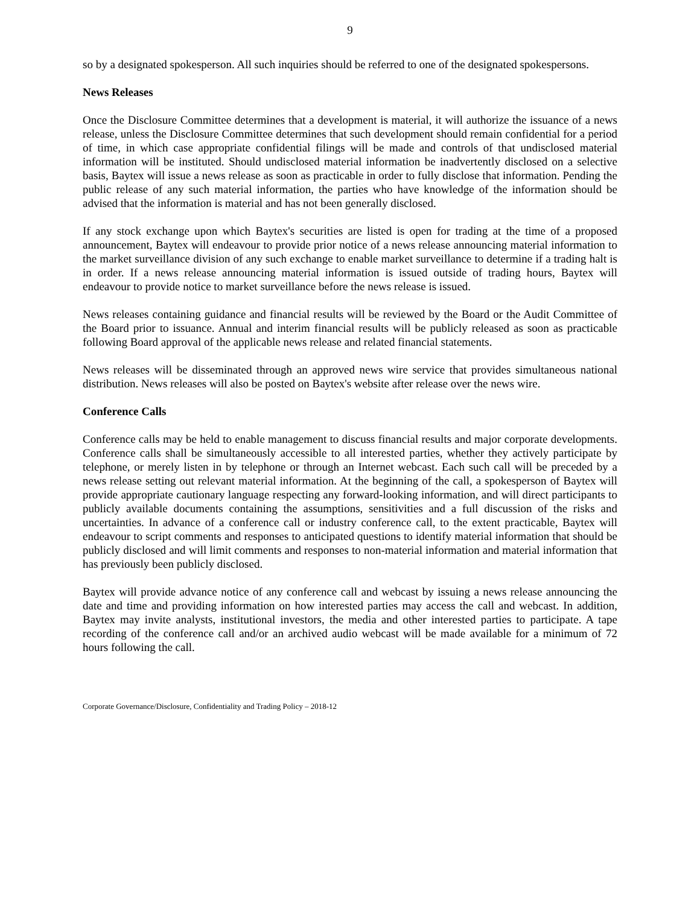9
so by a designated spokesperson. All such inquiries should be referred to one of the designated spokespersons.
News Releases
Once the Disclosure Committee determines that a development is material, it will authorize the issuance of a news release, unless the Disclosure Committee determines that such development should remain confidential for a period of time, in which case appropriate confidential filings will be made and controls of that undisclosed material information will be instituted. Should undisclosed material information be inadvertently disclosed on a selective basis, Baytex will issue a news release as soon as practicable in order to fully disclose that information. Pending the public release of any such material information, the parties who have knowledge of the information should be advised that the information is material and has not been generally disclosed.
If any stock exchange upon which Baytex's securities are listed is open for trading at the time of a proposed announcement, Baytex will endeavour to provide prior notice of a news release announcing material information to the market surveillance division of any such exchange to enable market surveillance to determine if a trading halt is in order. If a news release announcing material information is issued outside of trading hours, Baytex will endeavour to provide notice to market surveillance before the news release is issued.
News releases containing guidance and financial results will be reviewed by the Board or the Audit Committee of the Board prior to issuance. Annual and interim financial results will be publicly released as soon as practicable following Board approval of the applicable news release and related financial statements.
News releases will be disseminated through an approved news wire service that provides simultaneous national distribution. News releases will also be posted on Baytex's website after release over the news wire.
Conference Calls
Conference calls may be held to enable management to discuss financial results and major corporate developments. Conference calls shall be simultaneously accessible to all interested parties, whether they actively participate by telephone, or merely listen in by telephone or through an Internet webcast. Each such call will be preceded by a news release setting out relevant material information. At the beginning of the call, a spokesperson of Baytex will provide appropriate cautionary language respecting any forward-looking information, and will direct participants to publicly available documents containing the assumptions, sensitivities and a full discussion of the risks and uncertainties. In advance of a conference call or industry conference call, to the extent practicable, Baytex will endeavour to script comments and responses to anticipated questions to identify material information that should be publicly disclosed and will limit comments and responses to non-material information and material information that has previously been publicly disclosed.
Baytex will provide advance notice of any conference call and webcast by issuing a news release announcing the date and time and providing information on how interested parties may access the call and webcast. In addition, Baytex may invite analysts, institutional investors, the media and other interested parties to participate. A tape recording of the conference call and/or an archived audio webcast will be made available for a minimum of 72 hours following the call.
Corporate Governance/Disclosure, Confidentiality and Trading Policy – 2018-12